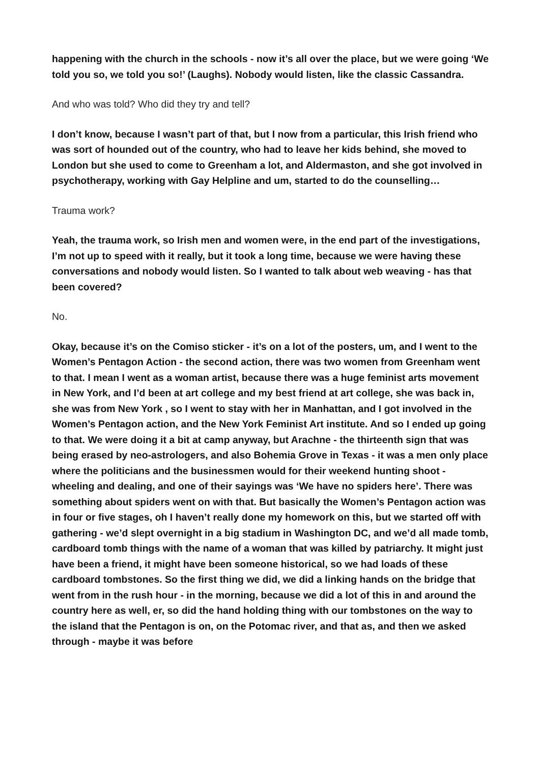happening with the church in the schools - now it’s all over the place, but we were going ‘We told you so, we told you so!’ (Laughs). Nobody would listen, like the classic Cassandra.
And who was told? Who did they try and tell?
I don’t know, because I wasn’t part of that, but I now from a particular, this Irish friend who was sort of hounded out of the country, who had to leave her kids behind, she moved to London but she used to come to Greenham a lot, and Aldermaston, and she got involved in psychotherapy, working with Gay Helpline and um, started to do the counselling…
Trauma work?
Yeah, the trauma work, so Irish men and women were, in the end part of the investigations, I’m not up to speed with it really, but it took a long time, because we were having these conversations and nobody would listen. So I wanted to talk about web weaving - has that been covered?
No.
Okay, because it’s on the Comiso sticker - it’s on a lot of the posters, um, and I went to the Women’s Pentagon Action - the second action, there was two women from Greenham went to that. I mean I went as a woman artist, because there was a huge feminist arts movement in New York, and I’d been at art college and my best friend at art college, she was back in, she was from New York , so I went to stay with her in Manhattan, and I got involved in the Women’s Pentagon action, and the New York Feminist Art institute. And so I ended up going to that. We were doing it a bit at camp anyway, but Arachne - the thirteenth sign that was being erased by neo-astrologers, and also Bohemia Grove in Texas - it was a men only place where the politicians and the businessmen would for their weekend hunting shoot - wheeling and dealing, and one of their sayings was ‘We have no spiders here’. There was something about spiders went on with that. But basically the Women’s Pentagon action was in four or five stages, oh I haven’t really done my homework on this, but we started off with gathering - we’d slept overnight in a big stadium in Washington DC, and we’d all made tomb, cardboard tomb things with the name of a woman that was killed by patriarchy. It might just have been a friend, it might have been someone historical, so we had loads of these cardboard tombstones. So the first thing we did, we did a linking hands on the bridge that went from in the rush hour - in the morning, because we did a lot of this in and around the country here as well, er, so did the hand holding thing with our tombstones on the way to the island that the Pentagon is on, on the Potomac river, and that as, and then we asked through - maybe it was before